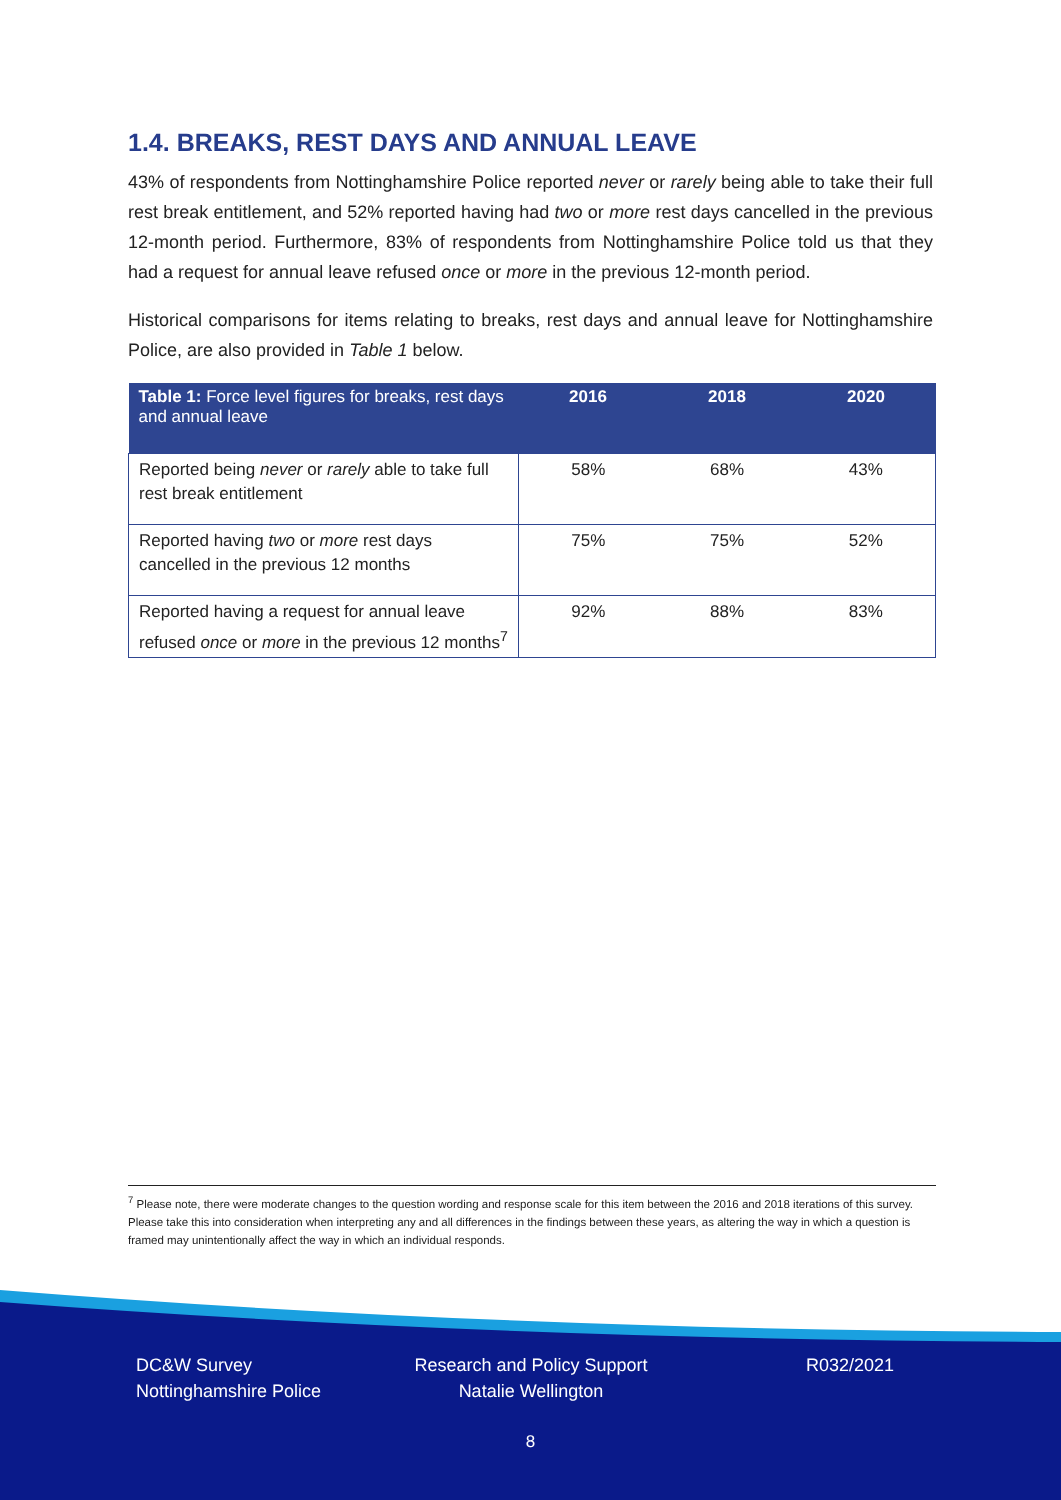1.4. BREAKS, REST DAYS AND ANNUAL LEAVE
43% of respondents from Nottinghamshire Police reported never or rarely being able to take their full rest break entitlement, and 52% reported having had two or more rest days cancelled in the previous 12-month period. Furthermore, 83% of respondents from Nottinghamshire Police told us that they had a request for annual leave refused once or more in the previous 12-month period.
Historical comparisons for items relating to breaks, rest days and annual leave for Nottinghamshire Police, are also provided in Table 1 below.
| Table 1: Force level figures for breaks, rest days and annual leave | 2016 | 2018 | 2020 |
| --- | --- | --- | --- |
| Reported being never or rarely able to take full rest break entitlement | 58% | 68% | 43% |
| Reported having two or more rest days cancelled in the previous 12 months | 75% | 75% | 52% |
| Reported having a request for annual leave refused once or more in the previous 12 months<sup>7</sup> | 92% | 88% | 83% |
<sup>7</sup> Please note, there were moderate changes to the question wording and response scale for this item between the 2016 and 2018 iterations of this survey. Please take this into consideration when interpreting any and all differences in the findings between these years, as altering the way in which a question is framed may unintentionally affect the way in which an individual responds.
DC&W Survey
Nottinghamshire Police
Research and Policy Support
Natalie Wellington
R032/2021
8